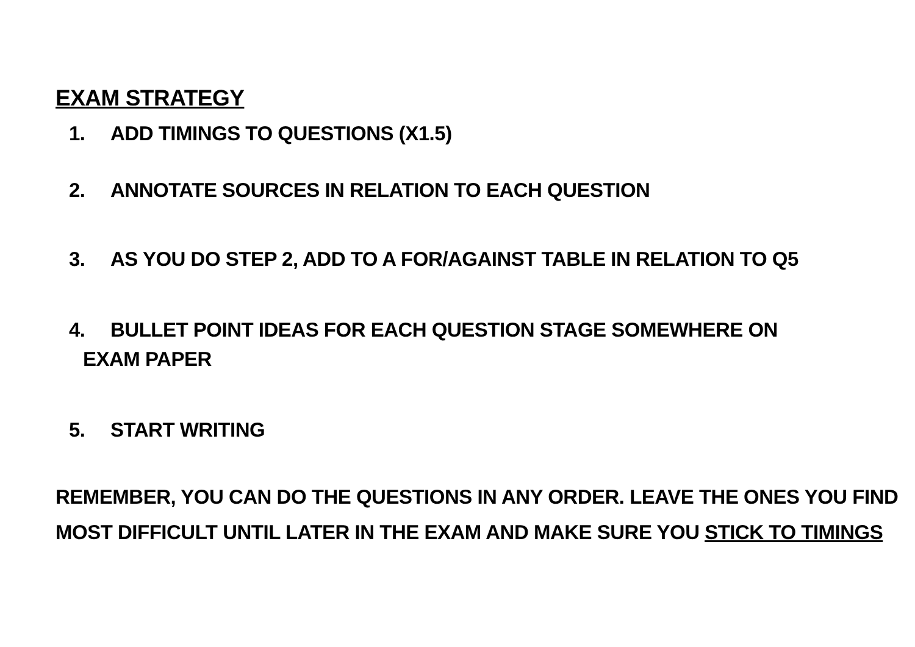EXAM STRATEGY
1. ADD TIMINGS TO QUESTIONS (X1.5)
2. ANNOTATE SOURCES IN RELATION TO EACH QUESTION
3. AS YOU DO STEP 2, ADD TO A FOR/AGAINST TABLE IN RELATION TO Q5
4. BULLET POINT IDEAS FOR EACH QUESTION STAGE SOMEWHERE ON
EXAM PAPER
5. START WRITING
REMEMBER, YOU CAN DO THE QUESTIONS IN ANY ORDER. LEAVE THE ONES YOU FIND MOST DIFFICULT UNTIL LATER IN THE EXAM AND MAKE SURE YOU STICK TO TIMINGS